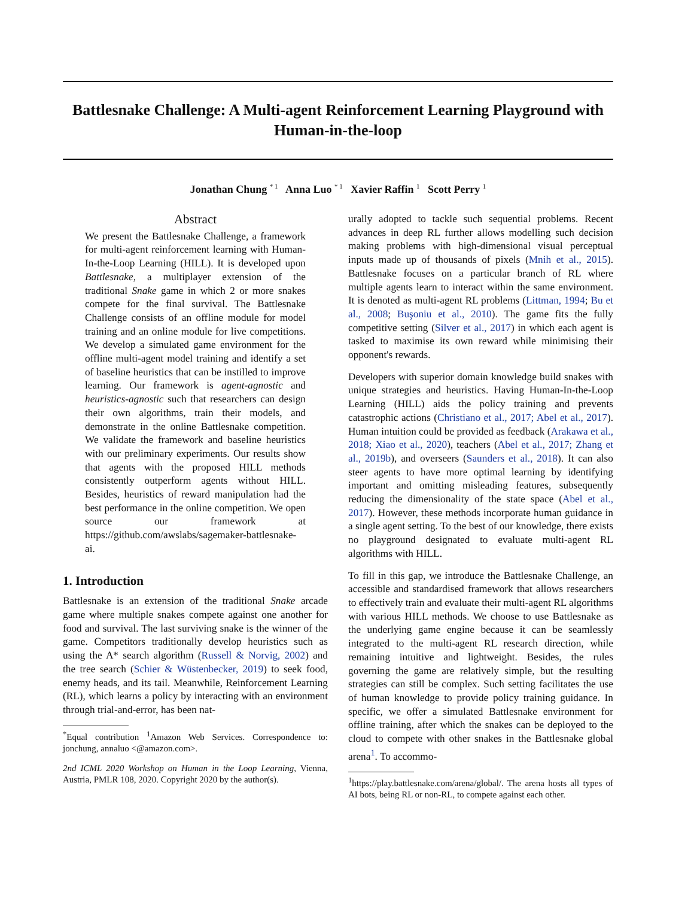Battlesnake Challenge: A Multi-agent Reinforcement Learning Playground with Human-in-the-loop
Jonathan Chung <sup>* 1</sup> Anna Luo <sup>* 1</sup> Xavier Raffin <sup>1</sup> Scott Perry <sup>1</sup>
Abstract
We present the Battlesnake Challenge, a framework for multi-agent reinforcement learning with Human-In-the-Loop Learning (HILL). It is developed upon Battlesnake, a multiplayer extension of the traditional Snake game in which 2 or more snakes compete for the final survival. The Battlesnake Challenge consists of an offline module for model training and an online module for live competitions. We develop a simulated game environment for the offline multi-agent model training and identify a set of baseline heuristics that can be instilled to improve learning. Our framework is agent-agnostic and heuristics-agnostic such that researchers can design their own algorithms, train their models, and demonstrate in the online Battlesnake competition. We validate the framework and baseline heuristics with our preliminary experiments. Our results show that agents with the proposed HILL methods consistently outperform agents without HILL. Besides, heuristics of reward manipulation had the best performance in the online competition. We open source our framework at https://github.com/awslabs/sagemaker-battlesnake-ai.
1. Introduction
Battlesnake is an extension of the traditional Snake arcade game where multiple snakes compete against one another for food and survival. The last surviving snake is the winner of the game. Competitors traditionally develop heuristics such as using the A* search algorithm (Russell & Norvig, 2002) and the tree search (Schier & Wüstenbecker, 2019) to seek food, enemy heads, and its tail. Meanwhile, Reinforcement Learning (RL), which learns a policy by interacting with an environment through trial-and-error, has been nat-
<sup>*</sup> Equal contribution <sup>1</sup>Amazon Web Services. Correspondence to: jonchung, annaluo <@amazon.com>.
2nd ICML 2020 Workshop on Human in the Loop Learning, Vienna, Austria, PMLR 108, 2020. Copyright 2020 by the author(s).
urally adopted to tackle such sequential problems. Recent advances in deep RL further allows modelling such decision making problems with high-dimensional visual perceptual inputs made up of thousands of pixels (Mnih et al., 2015). Battlesnake focuses on a particular branch of RL where multiple agents learn to interact within the same environment. It is denoted as multi-agent RL problems (Littman, 1994; Bu et al., 2008; Buşoniu et al., 2010). The game fits the fully competitive setting (Silver et al., 2017) in which each agent is tasked to maximise its own reward while minimising their opponent's rewards.
Developers with superior domain knowledge build snakes with unique strategies and heuristics. Having Human-In-the-Loop Learning (HILL) aids the policy training and prevents catastrophic actions (Christiano et al., 2017; Abel et al., 2017). Human intuition could be provided as feedback (Arakawa et al., 2018; Xiao et al., 2020), teachers (Abel et al., 2017; Zhang et al., 2019b), and overseers (Saunders et al., 2018). It can also steer agents to have more optimal learning by identifying important and omitting misleading features, subsequently reducing the dimensionality of the state space (Abel et al., 2017). However, these methods incorporate human guidance in a single agent setting. To the best of our knowledge, there exists no playground designated to evaluate multi-agent RL algorithms with HILL.
To fill in this gap, we introduce the Battlesnake Challenge, an accessible and standardised framework that allows researchers to effectively train and evaluate their multi-agent RL algorithms with various HILL methods. We choose to use Battlesnake as the underlying game engine because it can be seamlessly integrated to the multi-agent RL research direction, while remaining intuitive and lightweight. Besides, the rules governing the game are relatively simple, but the resulting strategies can still be complex. Such setting facilitates the use of human knowledge to provide policy training guidance. In specific, we offer a simulated Battlesnake environment for offline training, after which the snakes can be deployed to the cloud to compete with other snakes in the Battlesnake global arena<sup>1</sup>. To accommo-
<sup>1</sup> https://play.battlesnake.com/arena/global/. The arena hosts all types of AI bots, being RL or non-RL, to compete against each other.